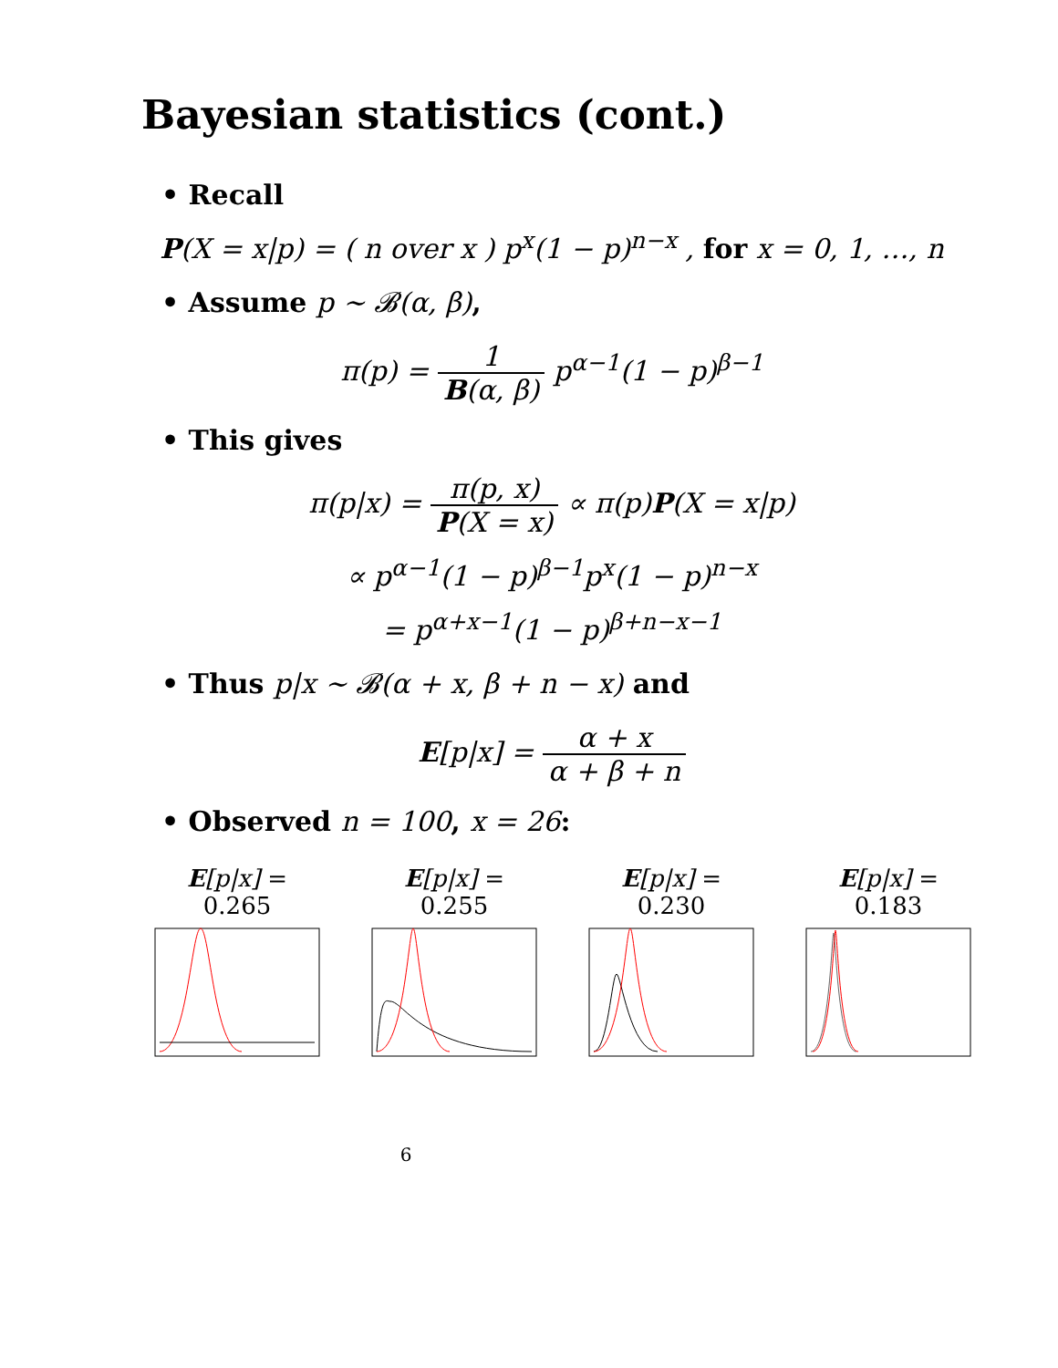Bayesian statistics (cont.)
• Recall
P(X = x|p) = ( n over x ) p<sup>x</sup>(1 − p)<sup>n−x</sup> , for x = 0, 1, …, n
• Assume p ∼ 𝓑(α, β),
π(p) = 1 B(α, β) p<sup>α−1</sup>(1 − p)<sup>β−1</sup>
• This gives
π(p|x) = π(p, x) P(X = x) ∝ π(p)P(X = x|p)
∝ p<sup>α−1</sup>(1 − p)<sup>β−1</sup>p<sup>x</sup>(1 − p)<sup>n−x</sup>
= p<sup>α+x−1</sup>(1 − p)<sup>β+n−x−1</sup>
• Thus p|x ∼ 𝓑(α + x, β + n − x) and
E[p|x] = α + x α + β + n
• Observed n = 100, x = 26:
E[p|x] = 0.265
E[p|x] = 0.255
E[p|x] = 0.230
E[p|x] = 0.183
6